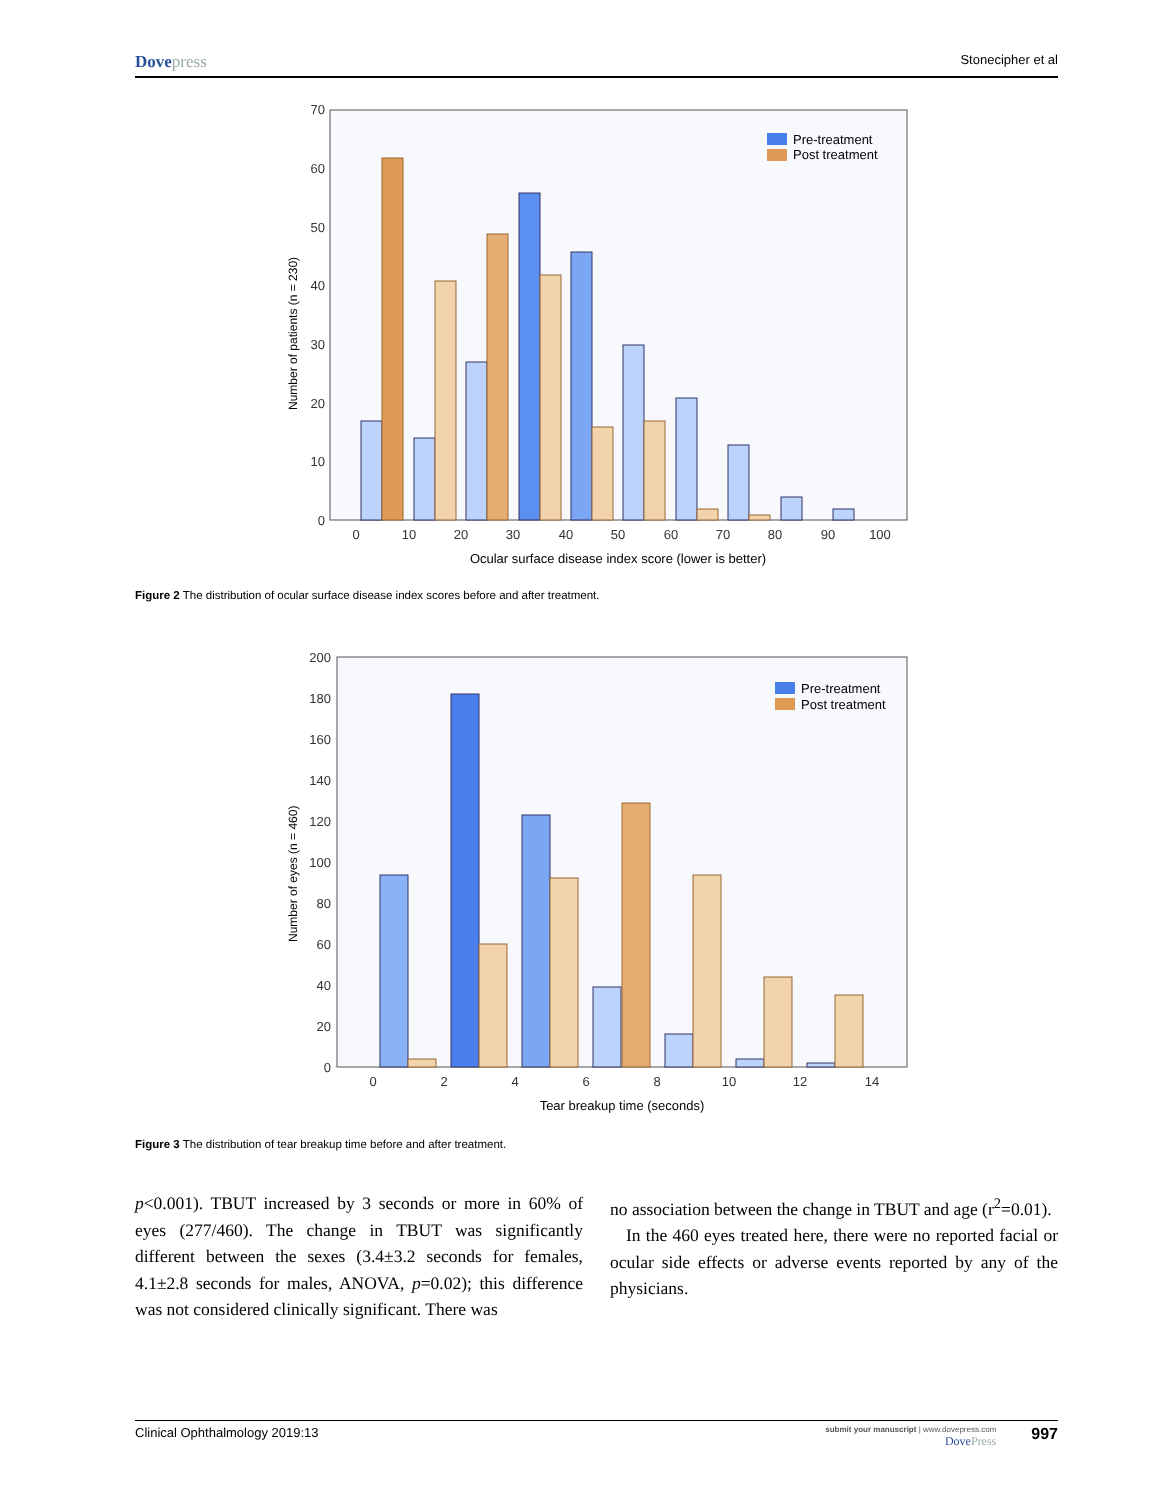Dovepress
Stonecipher et al
0
10
20
30
40
50
60
70
Number of patients (n = 230)
0
10
20
30
40
50
60
70
80
90
100
Ocular surface disease index score (lower is better)
Pre-treatment
Post treatment
Figure 2 The distribution of ocular surface disease index scores before and after treatment.
0
20
40
60
80
100
120
140
160
180
200
Number of eyes (n = 460)
0
2
4
6
8
10
12
14
Tear breakup time (seconds)
Pre-treatment
Post treatment
Figure 3 The distribution of tear breakup time before and after treatment.
p<0.001). TBUT increased by 3 seconds or more in 60% of eyes (277/460). The change in TBUT was significantly different between the sexes (3.4±3.2 seconds for females, 4.1±2.8 seconds for males, ANOVA, p=0.02); this difference was not considered clinically significant. There was
no association between the change in TBUT and age (r<sup>2</sup>=0.01).
In the 460 eyes treated here, there were no reported facial or ocular side effects or adverse events reported by any of the physicians.
Clinical Ophthalmology 2019:13
submit your manuscript | www.dovepress.com
DovePress
997